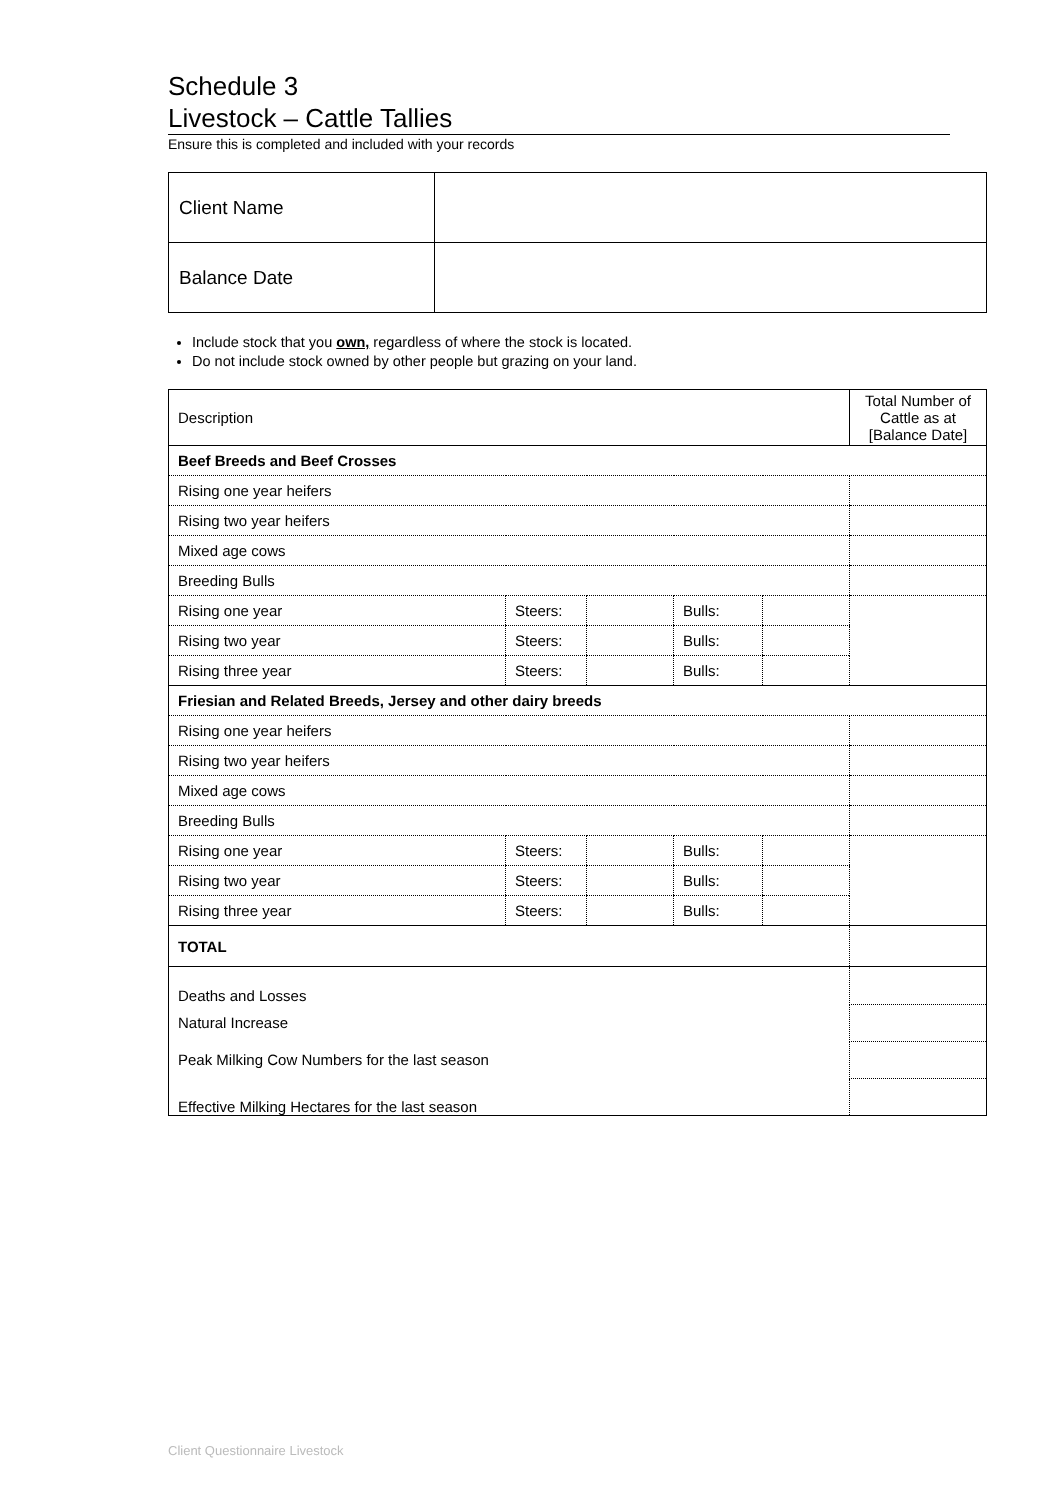Schedule 3
Livestock – Cattle Tallies
Ensure this is completed and included with your records
| Client Name | |
| Balance Date | |
Include stock that you own, regardless of where the stock is located.
Do not include stock owned by other people but grazing on your land.
| Description | | | | | Total Number of Cattle as at [Balance Date] |
| Beef Breeds and Beef Crosses | | | | | |
| Rising one year heifers | | | | | |
| Rising two year heifers | | | | | |
| Mixed age cows | | | | | |
| Breeding Bulls | | | | | |
| Rising one year | Steers: | | Bulls: | | |
| Rising two year | Steers: | | Bulls: | | |
| Rising three year | Steers: | | Bulls: | | |
| Friesian and Related Breeds, Jersey and other dairy breeds | | | | | |
| Rising one year heifers | | | | | |
| Rising two year heifers | | | | | |
| Mixed age cows | | | | | |
| Breeding Bulls | | | | | |
| Rising one year | Steers: | | Bulls: | | |
| Rising two year | Steers: | | Bulls: | | |
| Rising three year | Steers: | | Bulls: | | |
| TOTAL | | | | | |
| Deaths and Losses | | | | | |
| Natural Increase | | | | | |
| Peak Milking Cow Numbers for the last season | | | | | |
| Effective Milking Hectares for the last season | | | | | |
Client Questionnaire Livestock